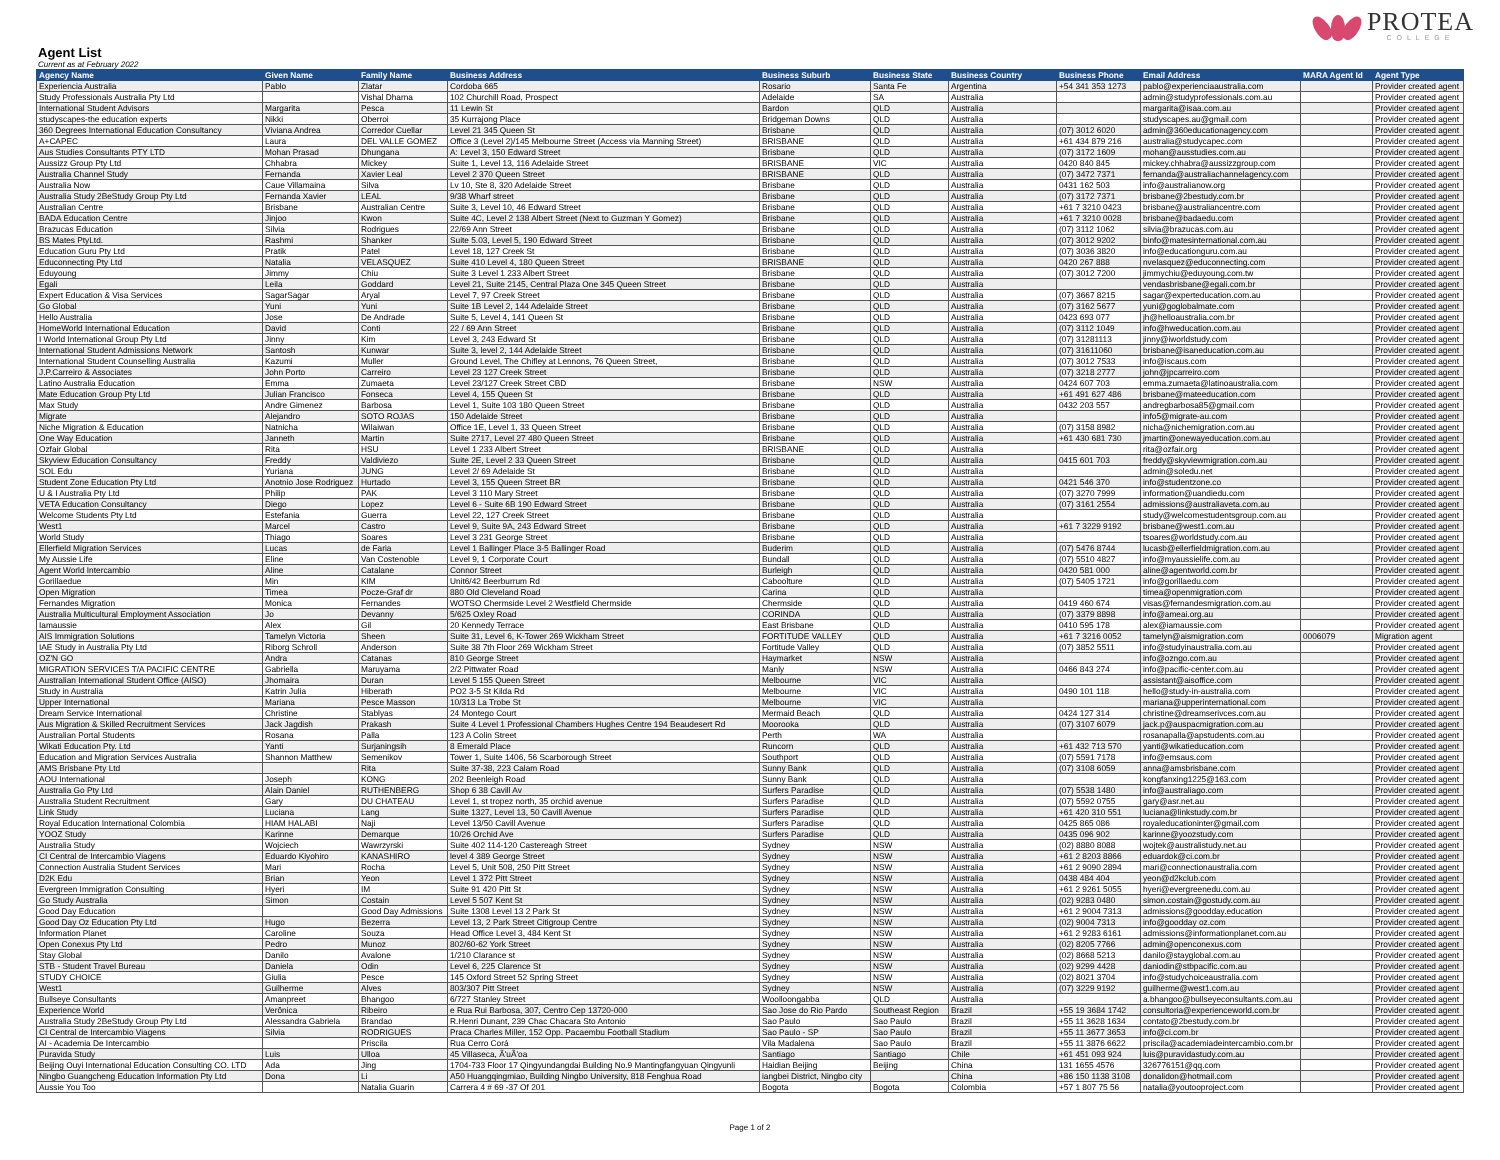PROTEA
COLLEGE
Agent List
Current as at February 2022
| Agency Name | Given Name | Family Name | Business Address | Business Suburb | Business State | Business Country | Business Phone | Email Address | MARA Agent Id | Agent Type |
| --- | --- | --- | --- | --- | --- | --- | --- | --- | --- | --- |
| Experiencia Australia | Pablo | Zlatar | Cordoba 665 | Rosario | Santa Fe | Argentina | +54 341 353 1273 | pablo@experienciaaustralia.com | | Provider created agent |
| Study Professionals Australia Pty Ltd | | Vishal Dharna | 102 Churchill Road, Prospect | Adelaide | SA | Australia | | admin@studyprofessionals.com.au | | Provider created agent |
| International Student Advisors | Margarita | Pesca | 11 Lewin St | Bardon | QLD | Australia | | margarita@isaa.com.au | | Provider created agent |
| studyscapes-the education experts | Nikki | Oberroi | 35 Kurrajong Place | Bridgeman Downs | QLD | Australia | | studyscapes.au@gmail.com | | Provider created agent |
| 360 Degrees International Education Consultancy | Viviana Andrea | Corredor Cuellar | Level 21 345 Queen St | Brisbane | QLD | Australia | (07) 3012 6020 | admin@360educationagency.com | | Provider created agent |
| A+CAPEC | Laura | DEL VALLE GOMEZ | Office 3 (Level 2)/145 Melbourne Street (Access via Manning Street) | BRISBANE | QLD | Australia | +61 434 879 216 | australia@studycapec.com | | Provider created agent |
| Aus Studies Consultants PTY LTD | Mohan Prasad | Dhungana | A: Level 3, 150 Edward Street | Brisbane | QLD | Australia | (07) 3172 1609 | mohan@ausstudies.com.au | | Provider created agent |
| Aussizz Group Pty Ltd | Chhabra | Mickey | Suite 1, Level 13, 116 Adelaide Street | BRISBANE | VIC | Australia | 0420 840 845 | mickey.chhabra@aussizzgroup.com | | Provider created agent |
| Australia Channel Study | Fernanda | Xavier Leal | Level 2 370 Queen Street | BRISBANE | QLD | Australia | (07) 3472 7371 | fernanda@australiachannelagency.com | | Provider created agent |
| Australia Now | Caue Villamaina | Silva | Lv 10, Ste 8, 320 Adelaide Street | Brisbane | QLD | Australia | 0431 162 503 | info@australianow.org | | Provider created agent |
| Australia Study 2BeStudy Group Pty Ltd | Fernanda Xavier | LEAL | 9/38 Wharf street | Brisbane | QLD | Australia | (07) 3172 7371 | brisbane@2bestudy.com.br | | Provider created agent |
| Australian Centre | Brisbane | Australian Centre | Suite 3, Level 10, 46 Edward Street | Brisbane | QLD | Australia | +61 7 3210 0423 | brisbane@australiancentre.com | | Provider created agent |
| BADA Education Centre | Jinjoo | Kwon | Suite 4C, Level 2 138 Albert Street (Next to Guzman Y Gomez) | Brisbane | QLD | Australia | +61 7 3210 0028 | brisbane@badaedu.com | | Provider created agent |
| Brazucas Education | Silvia | Rodrigues | 22/69 Ann Street | Brisbane | QLD | Australia | (07) 3112 1062 | silvia@brazucas.com.au | | Provider created agent |
| BS Mates PtyLtd. | Rashmi | Shanker | Suite 5.03, Level 5, 190 Edward Street | Brisbane | QLD | Australia | (07) 3012 9202 | binfo@matesinternational.com.au | | Provider created agent |
| Education Guru Pty Ltd | Pratik | Patel | Level 18, 127 Creek St | Brisbane | QLD | Australia | (07) 3036 3820 | info@educationguru.com.au | | Provider created agent |
| Educonnecting Pty Ltd | Natalia | VELASQUEZ | Suite 410 Level 4, 180 Queen Street | BRISBANE | QLD | Australia | 0420 267 888 | nvelasquez@educonnecting.com | | Provider created agent |
| Eduyoung | Jimmy | Chiu | Suite 3 Level 1 233 Albert Street | Brisbane | QLD | Australia | (07) 3012 7200 | jimmychiu@eduyoung.com.tw | | Provider created agent |
| Egali | Leila | Goddard | Level 21, Suite 2145, Central Plaza One 345 Queen Street | Brisbane | QLD | Australia | | vendasbrisbane@egali.com.br | | Provider created agent |
| Expert Education & Visa Services | SagarSagar | Aryal | Level 7, 97 Creek Street | Brisbane | QLD | Australia | (07) 3667 8215 | sagar@experteducation.com.au | | Provider created agent |
| Go Global | Yuni | Yuni | Suite 1B Level 2, 144 Adelaide Street | Brisbane | QLD | Australia | (07) 3162 5677 | yuni@goglobalmate.com | | Provider created agent |
| Hello Australia | Jose | De Andrade | Suite 5, Level 4, 141 Queen St | Brisbane | QLD | Australia | 0423 693 077 | jh@helloaustralia.com.br | | Provider created agent |
| HomeWorld International Education | David | Conti | 22 / 69 Ann Street | Brisbane | QLD | Australia | (07) 3112 1049 | info@hweducation.com.au | | Provider created agent |
| I World International Group Pty Ltd | Jinny | Kim | Level 3, 243 Edward St | Brisbane | QLD | Australia | (07) 31281113 | jinny@iworldstudy.com | | Provider created agent |
| International Student Admissions Network | Santosh | Kunwar | Suite 3, level 2, 144 Adelaide Street | Brisbane | QLD | Australia | (07) 31611060 | brisbane@isaneducation.com.au | | Provider created agent |
| International Student Counselling Australia | Kazumi | Muller | Ground Level, The Chifley at Lennons, 76 Queen Street, | Brisbane | QLD | Australia | (07) 3012 7533 | info@iscaus.com | | Provider created agent |
| J.P.Carreiro & Associates | John Porto | Carreiro | Level 23 127 Creek Street | Brisbane | QLD | Australia | (07) 3218 2777 | john@jpcarreiro.com | | Provider created agent |
| Latino Australia Education | Emma | Zumaeta | Level 23/127 Creek Street CBD | Brisbane | NSW | Australia | 0424 607 703 | emma.zumaeta@latinoaustralia.com | | Provider created agent |
| Mate Education Group Pty Ltd | Julian Francisco | Fonseca | Level 4, 155 Queen St | Brisbane | QLD | Australia | +61 491 627 486 | brisbane@mateeducation.com | | Provider created agent |
| Max Study | Andre Gimenez | Barbosa | Level 1, Suite 103 180 Queen Street | Brisbane | QLD | Australia | 0432 203 557 | andregbarbosa85@gmail.com | | Provider created agent |
| Migrate | Alejandro | SOTO ROJAS | 150 Adelaide Street | Brisbane | QLD | Australia | | info5@migrate-au.com | | Provider created agent |
| Niche Migration & Education | Natnicha | Wilaiwan | Office 1E, Level 1, 33 Queen Street | Brisbane | QLD | Australia | (07) 3158 8982 | nicha@nichemigration.com.au | | Provider created agent |
| One Way Education | Janneth | Martin | Suite 2717, Level 27 480 Queen Street | Brisbane | QLD | Australia | +61 430 681 730 | jmartin@onewayeducation.com.au | | Provider created agent |
| Ozfair Global | Rita | HSU | Level 1 233 Albert Street | BRISBANE | QLD | Australia | | rita@ozfair.org | | Provider created agent |
| Skyview Education Consultancy | Freddy | Valdiviezo | Suite 2E, Level 2 33 Queen Street | Brisbane | QLD | Australia | 0415 601 703 | freddy@skyviewmigration.com.au | | Provider created agent |
| SOL Edu | Yuriana | JUNG | Level 2/ 69 Adelaide St | Brisbane | QLD | Australia | | admin@soledu.net | | Provider created agent |
| Student Zone Education Pty Ltd | Anotnio Jose Rodriguez | Hurtado | Level 3, 155 Queen Street BR | Brisbane | QLD | Australia | 0421 546 370 | info@studentzone.co | | Provider created agent |
| U & I Australia Pty Ltd | Philip | PAK | Level 3 110 Mary Street | Brisbane | QLD | Australia | (07) 3270 7999 | information@uandiedu.com | | Provider created agent |
| VETA Education Consultancy | Diego | Lopez | Level 6 - Suite 6B 190 Edward Street | Brisbane | QLD | Australia | (07) 3161 2554 | admissions@australiaveta.com.au | | Provider created agent |
| Welcome Students Pty Ltd | Estefania | Guerra | Level 22, 127 Creek Street | Brisbane | QLD | Australia | | study@welcomestudentsgroup.com.au | | Provider created agent |
| West1 | Marcel | Castro | Level 9, Suite 9A, 243 Edward Street | Brisbane | QLD | Australia | +61 7 3229 9192 | brisbane@west1.com.au | | Provider created agent |
| World Study | Thiago | Soares | Level 3 231 George Street | Brisbane | QLD | Australia | | tsoares@worldstudy.com.au | | Provider created agent |
| Ellerfield Migration Services | Lucas | de Faria | Level 1 Ballinger Place 3-5 Ballinger Road | Buderim | QLD | Australia | (07) 5476 8744 | lucasb@ellerfieldmigration.com.au | | Provider created agent |
| My Aussie Life | Eline | Van Costenoble | Level 9, 1 Corporate Court | Bundall | QLD | Australia | (07) 5510 4827 | info@myaussielife.com.au | | Provider created agent |
| Agent World Intercambio | Aline | Catalane | Connor Street | Burleigh | QLD | Australia | 0420 581 000 | aline@agentworld.com.br | | Provider created agent |
| Gorillaedue | Min | KIM | Unit6/42 Beerburrum Rd | Caboolture | QLD | Australia | (07) 5405 1721 | info@gorillaedu.com | | Provider created agent |
| Open Migration | Timea | Pocze-Graf dr | 880 Old Cleveland Road | Carina | QLD | Australia | | timea@openmigration.com | | Provider created agent |
| Fernandes Migration | Monica | Fernandes | WOTSO Chermside Level 2 Westfield Chermside | Chermside | QLD | Australia | 0419 460 674 | visas@fernandesmigration.com.au | | Provider created agent |
| Australia Multicultural Employment Association | Jo | Devanny | 5/625 Oxley Road | CORINDA | QLD | Australia | (07) 3379 8898 | info@ameai.org.au | | Provider created agent |
| Iamaussie | Alex | Gil | 20 Kennedy Terrace | East Brisbane | QLD | Australia | 0410 595 178 | alex@iamaussie.com | | Provider created agent |
| AIS Immigration Solutions | Tamelyn Victoria | Sheen | Suite 31, Level 6, K-Tower 269 Wickham Street | FORTITUDE VALLEY | QLD | Australia | +61 7 3216 0052 | tamelyn@aismigration.com | 0006079 | Migration agent |
| IAE Study in Australia Pty Ltd | Riborg Schroll | Anderson | Suite 38 7th Floor 269 Wickham Street | Fortitude Valley | QLD | Australia | (07) 3852 5511 | info@studyinaustralia.com.au | | Provider created agent |
| OZ'N GO | Andra | Catanas | 810 George Street | Haymarket | NSW | Australia | | info@ozngo.com.au | | Provider created agent |
| MIGRATION SERVICES T/A PACIFIC CENTRE | Gabriella | Maruyama | 2/2 Pittwater Road | Manly | NSW | Australia | 0466 843 274 | info@pacific-center.com.au | | Provider created agent |
| Australian International Student Office (AISO) | Jhomaira | Duran | Level 5 155 Queen Street | Melbourne | VIC | Australia | | assistant@aisoffice.com | | Provider created agent |
| Study in Australia | Katrin Julia | Hiberath | PO2 3-5 St Kilda Rd | Melbourne | VIC | Australia | 0490 101 118 | hello@study-in-australia.com | | Provider created agent |
| Upper International | Mariana | Pesce Masson | 10/313 La Trobe St | Melbourne | VIC | Australia | | mariana@upperinternational.com | | Provider created agent |
| Dream Service International | Christine | Stablyas | 24 Montego Court | Mermaid Beach | QLD | Australia | 0424 127 314 | christine@dreamserivces.com.au | | Provider created agent |
| Aus Migration & Skilled Recruitment Services | Jack Jagdish | Prakash | Suite 4 Level 1 Professional Chambers Hughes Centre 194 Beaudesert Rd | Moorooka | QLD | Australia | (07) 3107 6079 | jack.p@auspacmigration.com.au | | Provider created agent |
| Australian Portal Students | Rosana | Palla | 123 A Colin Street | Perth | WA | Australia | | rosanapalla@apstudents.com.au | | Provider created agent |
| Wikati Education Pty. Ltd | Yanti | Surjaningsih | 8 Emerald Place | Runcorn | QLD | Australia | +61 432 713 570 | yanti@wikatieducation.com | | Provider created agent |
| Education and Migration Services Australia | Shannon Matthew | Semenikov | Tower 1, Suite 1406, 56 Scarborough Street | Southport | QLD | Australia | (07) 5591 7178 | info@emsaus.com | | Provider created agent |
| AMS Brisbane Pty Ltd | | Rita | Suite 37-38, 223 Calam Road | Sunny Bank | QLD | Australia | (07) 3108 6059 | anna@amsbrisbane.com | | Provider created agent |
| AOU International | Joseph | KONG | 202 Beenleigh Road | Sunny Bank | QLD | Australia | | kongfanxing1225@163.com | | Provider created agent |
| Australia Go Pty Ltd | Alain Daniel | RUTHENBERG | Shop 6 38 Cavill Av | Surfers Paradise | QLD | Australia | (07) 5538 1480 | info@australiago.com | | Provider created agent |
| Australia Student Recruitment | Gary | DU CHATEAU | Level 1, st tropez north, 35 orchid avenue | Surfers Paradise | QLD | Australia | (07) 5592 0755 | gary@asr.net.au | | Provider created agent |
| Link Study | Luciana | Lang | Suite 1327, Level 13, 50 Cavill Avenue | Surfers Paradise | QLD | Australia | +61 420 310 551 | luciana@linkstudy.com.br | | Provider created agent |
| Royal Education International Colombia | HIAM HALABI | Naji | Level 13/50 Cavill Avenue | Surfers Paradise | QLD | Australia | 0425 865 086 | royaleducationinter@gmail.com | | Provider created agent |
| YOOZ Study | Karinne | Demarque | 10/26 Orchid Ave | Surfers Paradise | QLD | Australia | 0435 096 902 | karinne@yoozstudy.com | | Provider created agent |
| Australia Study | Wojciech | Wawrzyrski | Suite 402 114-120 Castereagh Street | Sydney | NSW | Australia | (02) 8880 8088 | wojtek@australistudy.net.au | | Provider created agent |
| CI Central de Intercambio Viagens | Eduardo Kiyohiro | KANASHIRO | level 4 389 George Street | Sydney | NSW | Australia | +61 2 8203 8866 | eduardok@ci.com.br | | Provider created agent |
| Connection Australia Student Services | Mari | Rocha | Level 5, Unit 508, 250 Pitt Street | Sydney | NSW | Australia | +61 2 9090 2894 | mari@connectionaustralia.com | | Provider created agent |
| D2K Edu | Brian | Yeon | Level 1 372 Pitt Street | Sydney | NSW | Australia | 0438 484 404 | yeon@d2kclub.com | | Provider created agent |
| Evergreen Immigration Consulting | Hyeri | IM | Suite 91 420 Pitt St | Sydney | NSW | Australia | +61 2 9261 5055 | hyeri@evergreenedu.com.au | | Provider created agent |
| Go Study Australia | Simon | Costain | Level 5 507 Kent St | Sydney | NSW | Australia | (02) 9283 0480 | simon.costain@gostudy.com.au | | Provider created agent |
| Good Day Education | | Good Day Admissions | Suite 1308 Level 13 2 Park St | Sydney | NSW | Australia | +61 2 9004 7313 | admissions@goodday.education | | Provider created agent |
| Good Day Oz Education Pty Ltd | Hugo | Bezerra | Level 13, 2 Park Street Citigroup Centre | Sydney | NSW | Australia | (02) 9004 7313 | info@goodday oz.com | | Provider created agent |
| Information Planet | Caroline | Souza | Head Office Level 3, 484 Kent St | Sydney | NSW | Australia | +61 2 9283 6161 | admissions@informationplanet.com.au | | Provider created agent |
| Open Conexus Pty Ltd | Pedro | Munoz | 802/60-62 York Street | Sydney | NSW | Australia | (02) 8205 7766 | admin@openconexus.com | | Provider created agent |
| Stay Global | Danilo | Avalone | 1/210 Clarance st | Sydney | NSW | Australia | (02) 8668 5213 | danilo@stayglobal.com.au | | Provider created agent |
| STB - Student Travel Bureau | Daniela | Odin | Level 6, 225 Clarence St | Sydney | NSW | Australia | (02) 9299 4428 | daniodin@stbpacific.com.au | | Provider created agent |
| STUDY CHOICE | Giulia | Pesce | 145 Oxford Street 52 Spring Street | Sydney | NSW | Australia | (02) 8021 3704 | info@studychoiceaustralia.com | | Provider created agent |
| West1 | Guilherme | Alves | 803/307 Pitt Street | Sydney | NSW | Australia | (07) 3229 9192 | guilherme@west1.com.au | | Provider created agent |
| Bullseye Consultants | Amanpreet | Bhangoo | 6/727 Stanley Street | Woolloongabba | QLD | Australia | | a.bhangoo@bullseyeconsultants.com.au | | Provider created agent |
| Experience World | Verônica | Ribeiro | e Rua Rui Barbosa, 307, Centro Cep 13720-000 | Sao Jose do Rio Pardo | Southeast Region | Brazil | +55 19 3684 1742 | consultoria@experienceworld.com.br | | Provider created agent |
| Australia Study 2BeStudy Group Pty Ltd | Alessandra Gabriela | Brandao | R.Henri Dunant, 239 Chac Chacara Sto Antonio | Sao Paulo | Sao Paulo | Brazil | +55 11 3628 1634 | contato@2bestudy.com.br | | Provider created agent |
| CI Central de Intercambio Viagens | Silvia | RODRIGUES | Praca Charles Miller, 152 Opp. Pacaembu Football Stadium | Sao Paulo - SP | Sao Paulo | Brazil | +55 11 3677 3653 | info@ci.com.br | | Provider created agent |
| AI - Academia De Intercambio | | Priscila | Rua Cerro Corá | Vila Madalena | Sao Paulo | Brazil | +55 11 3876 6622 | priscila@academiadeintercambio.com.br | | Provider created agent |
| Puravida Study | Luis | Ulloa | 45 Villaseca, Ã'uÃ'oa | Santiago | Santiago | Chile | +61 451 093 924 | luis@puravidastudy.com.au | | Provider created agent |
| Beijing Ouyi International Education Consulting CO. LTD | Ada | Jing | 1704-733 Floor 17 Qingyundangdai Building No.9 Mantingfangyuan Qingyunli | Haidian Beijing | Beijing | China | 131 1655 4576 | 326776151@qq.com | | Provider created agent |
| Ningbo Guangcheng Education Information Pty Ltd | Dona | Li | A50 Huangqingmiao, Building Ningbo University, 818 Fenghua Road | iangbei District, Ningbo city | | China | +86 150 1138 3108 | donalidon@hotmail.com | | Provider created agent |
| Aussie You Too | | Natalia Guarin | Carrera 4 # 69 -37 Of 201 | Bogota | Bogota | Colombia | +57 1 807 75 56 | natalia@youtooproject.com | | Provider created agent |
Page 1 of 2